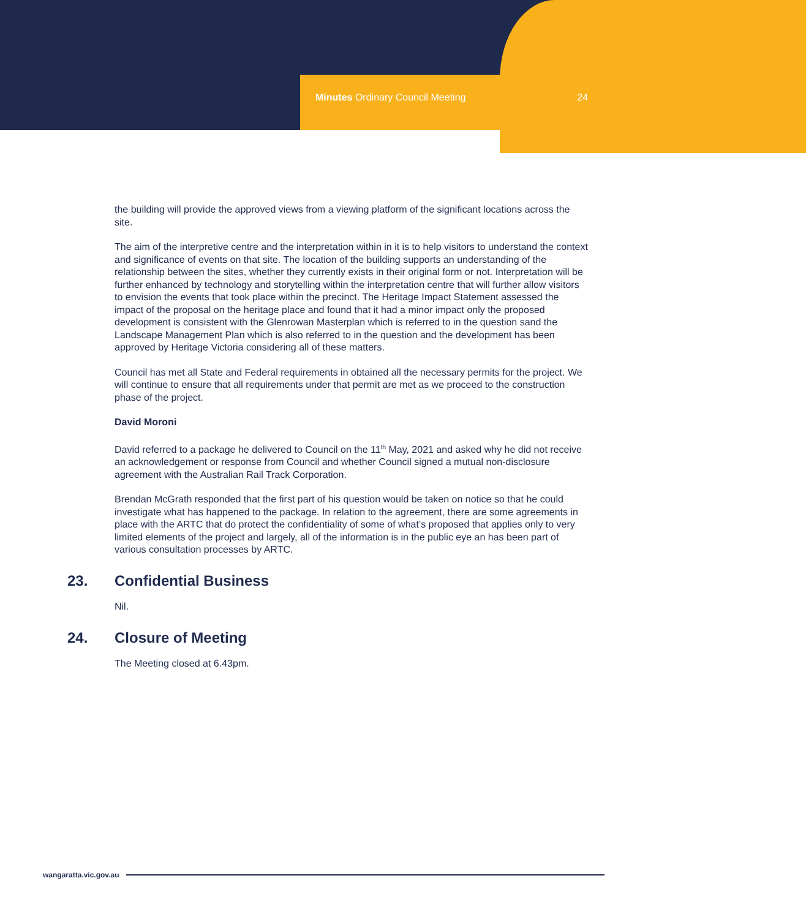Minutes Ordinary Council Meeting 24
the building will provide the approved views from a viewing platform of the significant locations across the site.
The aim of the interpretive centre and the interpretation within in it is to help visitors to understand the context and significance of events on that site. The location of the building supports an understanding of the relationship between the sites, whether they currently exists in their original form or not. Interpretation will be further enhanced by technology and storytelling within the interpretation centre that will further allow visitors to envision the events that took place within the precinct. The Heritage Impact Statement assessed the impact of the proposal on the heritage place and found that it had a minor impact only the proposed development is consistent with the Glenrowan Masterplan which is referred to in the question sand the Landscape Management Plan which is also referred to in the question and the development has been approved by Heritage Victoria considering all of these matters.
Council has met all State and Federal requirements in obtained all the necessary permits for the project. We will continue to ensure that all requirements under that permit are met as we proceed to the construction phase of the project.
David Moroni
David referred to a package he delivered to Council on the 11<sup>th</sup> May, 2021 and asked why he did not receive an acknowledgement or response from Council and whether Council signed a mutual non-disclosure agreement with the Australian Rail Track Corporation.
Brendan McGrath responded that the first part of his question would be taken on notice so that he could investigate what has happened to the package. In relation to the agreement, there are some agreements in place with the ARTC that do protect the confidentiality of some of what’s proposed that applies only to very limited elements of the project and largely, all of the information is in the public eye an has been part of various consultation processes by ARTC.
23. Confidential Business
Nil.
24. Closure of Meeting
The Meeting closed at 6.43pm.
wangaratta.vic.gov.au